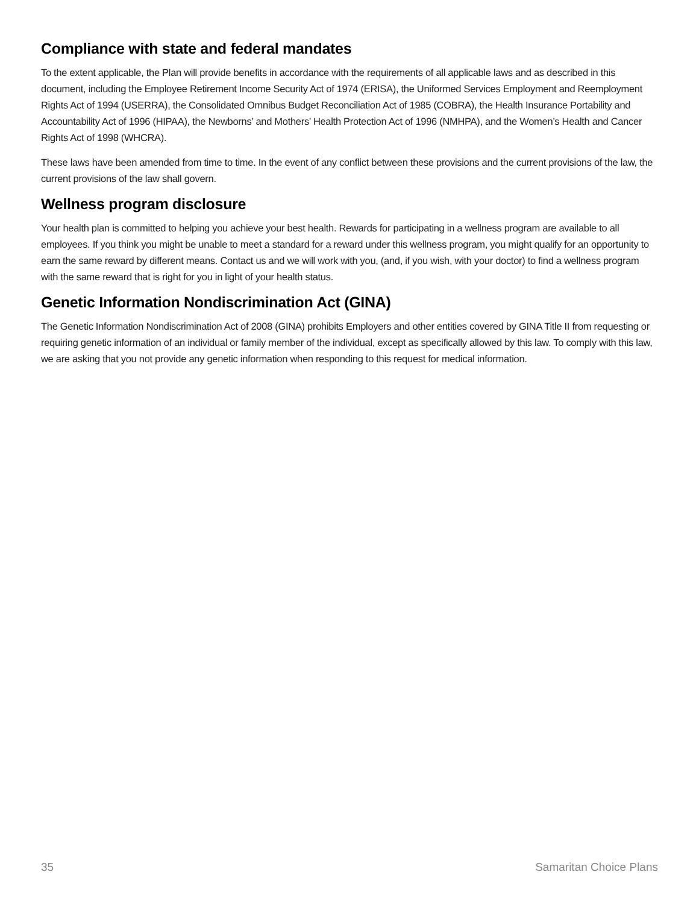Compliance with state and federal mandates
To the extent applicable, the Plan will provide benefits in accordance with the requirements of all applicable laws and as described in this document, including the Employee Retirement Income Security Act of 1974 (ERISA), the Uniformed Services Employment and Reemployment Rights Act of 1994 (USERRA), the Consolidated Omnibus Budget Reconciliation Act of 1985 (COBRA), the Health Insurance Portability and Accountability Act of 1996 (HIPAA), the Newborns’ and Mothers’ Health Protection Act of 1996 (NMHPA), and the Women’s Health and Cancer Rights Act of 1998 (WHCRA).
These laws have been amended from time to time. In the event of any conflict between these provisions and the current provisions of the law, the current provisions of the law shall govern.
Wellness program disclosure
Your health plan is committed to helping you achieve your best health. Rewards for participating in a wellness program are available to all employees. If you think you might be unable to meet a standard for a reward under this wellness program, you might qualify for an opportunity to earn the same reward by different means. Contact us and we will work with you, (and, if you wish, with your doctor) to find a wellness program with the same reward that is right for you in light of your health status.
Genetic Information Nondiscrimination Act (GINA)
The Genetic Information Nondiscrimination Act of 2008 (GINA) prohibits Employers and other entities covered by GINA Title II from requesting or requiring genetic information of an individual or family member of the individual, except as specifically allowed by this law. To comply with this law, we are asking that you not provide any genetic information when responding to this request for medical information.
35 Samaritan Choice Plans